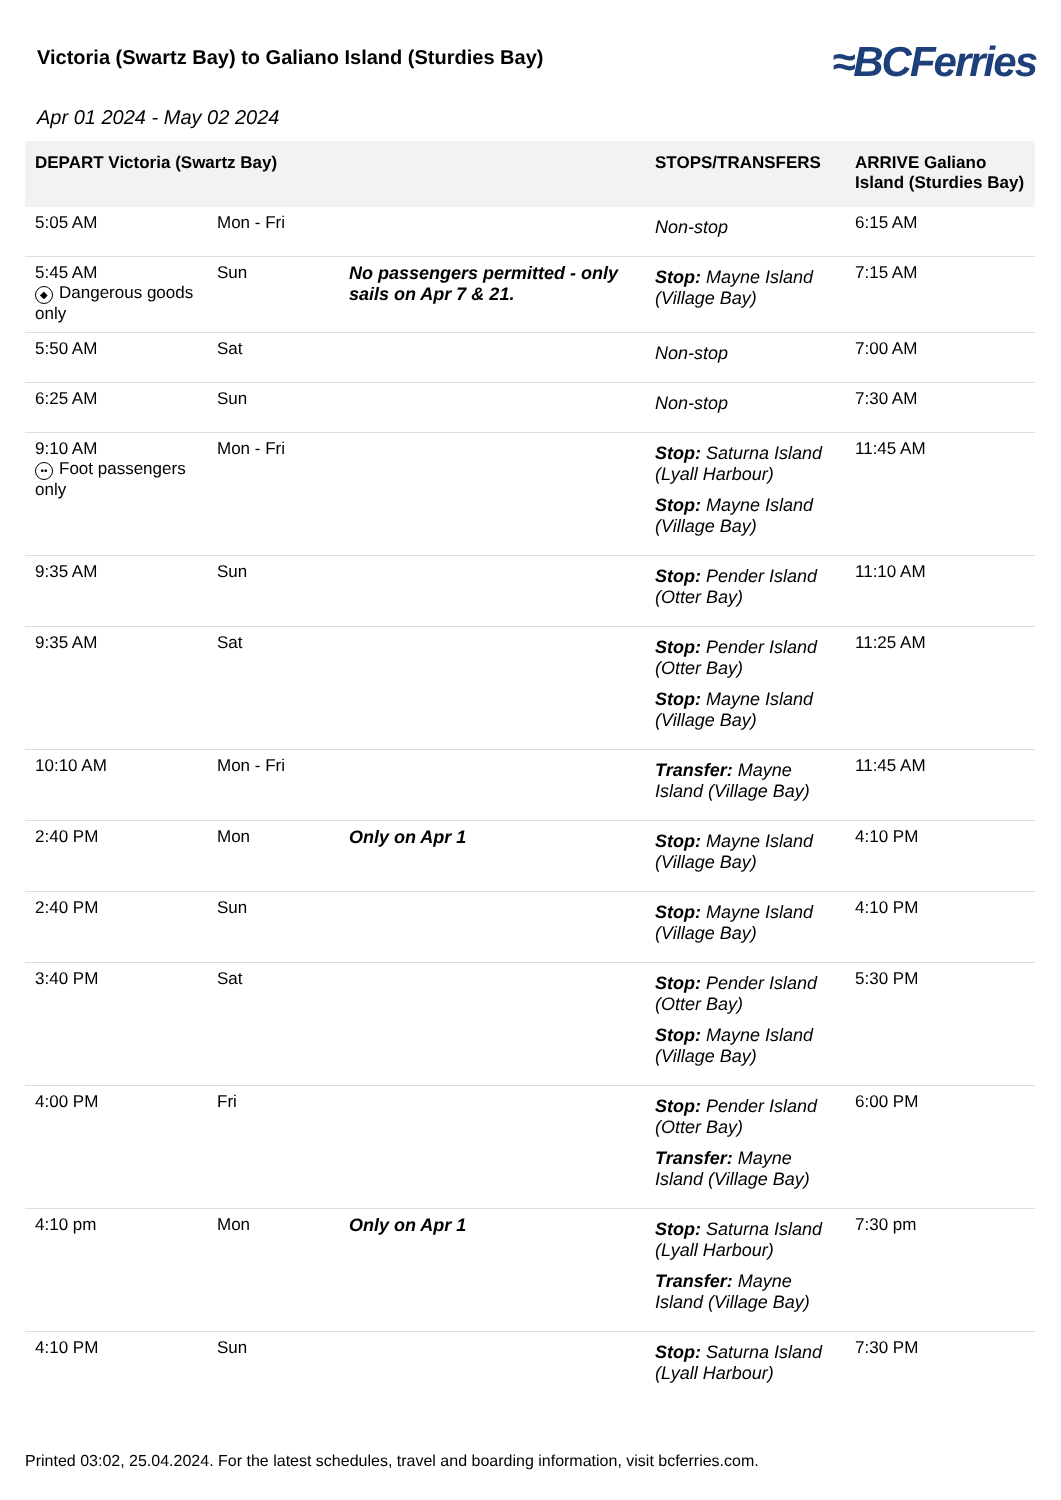Victoria (Swartz Bay) to Galiano Island (Sturdies Bay)
≈BCFerries
Apr 01 2024 - May 02 2024
| DEPART Victoria (Swartz Bay) | | | STOPS/TRANSFERS | ARRIVE Galiano Island (Sturdies Bay) |
| --- | --- | --- | --- | --- |
| 5:05 AM | Mon - Fri | | Non-stop | 6:15 AM |
| 5:45 AM ◆ Dangerous goods only | Sun | No passengers permitted - only sails on Apr 7 & 21. | Stop: Mayne Island (Village Bay) | 7:15 AM |
| 5:50 AM | Sat | | Non-stop | 7:00 AM |
| 6:25 AM | Sun | | Non-stop | 7:30 AM |
| 9:10 AM •• Foot passengers only | Mon - Fri | | Stop: Saturna Island (Lyall Harbour) Stop: Mayne Island (Village Bay) | 11:45 AM |
| 9:35 AM | Sun | | Stop: Pender Island (Otter Bay) | 11:10 AM |
| 9:35 AM | Sat | | Stop: Pender Island (Otter Bay) Stop: Mayne Island (Village Bay) | 11:25 AM |
| 10:10 AM | Mon - Fri | | Transfer: Mayne Island (Village Bay) | 11:45 AM |
| 2:40 PM | Mon | Only on Apr 1 | Stop: Mayne Island (Village Bay) | 4:10 PM |
| 2:40 PM | Sun | | Stop: Mayne Island (Village Bay) | 4:10 PM |
| 3:40 PM | Sat | | Stop: Pender Island (Otter Bay) Stop: Mayne Island (Village Bay) | 5:30 PM |
| 4:00 PM | Fri | | Stop: Pender Island (Otter Bay) Transfer: Mayne Island (Village Bay) | 6:00 PM |
| 4:10 pm | Mon | Only on Apr 1 | Stop: Saturna Island (Lyall Harbour) Transfer: Mayne Island (Village Bay) | 7:30 pm |
| 4:10 PM | Sun | | Stop: Saturna Island (Lyall Harbour) | 7:30 PM |
Printed 03:02, 25.04.2024. For the latest schedules, travel and boarding information, visit bcferries.com.